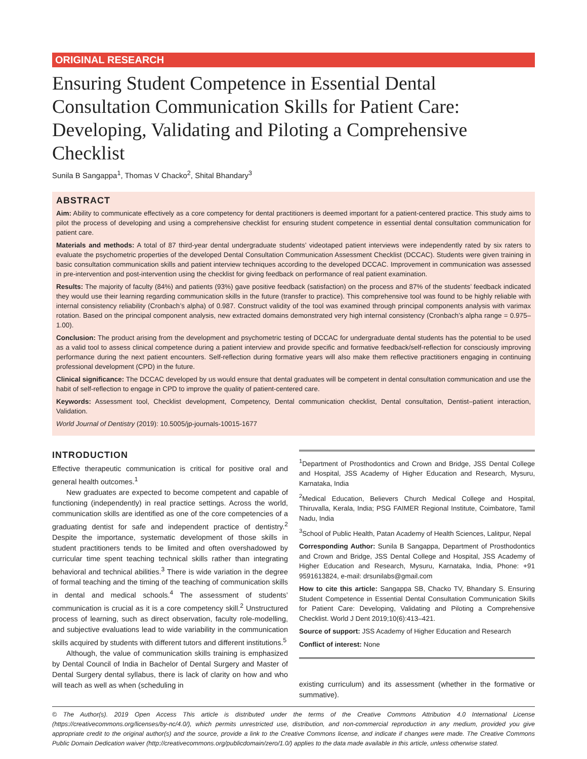ORIGINAL RESEARCH
Ensuring Student Competence in Essential Dental Consultation Communication Skills for Patient Care: Developing, Validating and Piloting a Comprehensive Checklist
Sunila B Sangappa<sup>1</sup>, Thomas V Chacko<sup>2</sup>, Shital Bhandary<sup>3</sup>
ABSTRACT
Aim: Ability to communicate effectively as a core competency for dental practitioners is deemed important for a patient-centered practice. This study aims to pilot the process of developing and using a comprehensive checklist for ensuring student competence in essential dental consultation communication for patient care.
Materials and methods: A total of 87 third-year dental undergraduate students’ videotaped patient interviews were independently rated by six raters to evaluate the psychometric properties of the developed Dental Consultation Communication Assessment Checklist (DCCAC). Students were given training in basic consultation communication skills and patient interview techniques according to the developed DCCAC. Improvement in communication was assessed in pre-intervention and post-intervention using the checklist for giving feedback on performance of real patient examination.
Results: The majority of faculty (84%) and patients (93%) gave positive feedback (satisfaction) on the process and 87% of the students’ feedback indicated they would use their learning regarding communication skills in the future (transfer to practice). This comprehensive tool was found to be highly reliable with internal consistency reliability (Cronbach’s alpha) of 0.987. Construct validity of the tool was examined through principal components analysis with varimax rotation. Based on the principal component analysis, new extracted domains demonstrated very high internal consistency (Cronbach’s alpha range = 0.975–1.00).
Conclusion: The product arising from the development and psychometric testing of DCCAC for undergraduate dental students has the potential to be used as a valid tool to assess clinical competence during a patient interview and provide specific and formative feedback/self-reflection for consciously improving performance during the next patient encounters. Self-reflection during formative years will also make them reflective practitioners engaging in continuing professional development (CPD) in the future.
Clinical significance: The DCCAC developed by us would ensure that dental graduates will be competent in dental consultation communication and use the habit of self-reflection to engage in CPD to improve the quality of patient-centered care.
Keywords: Assessment tool, Checklist development, Competency, Dental communication checklist, Dental consultation, Dentist–patient interaction, Validation.
World Journal of Dentistry (2019): 10.5005/jp-journals-10015-1677
INTRODUCTION
Effective therapeutic communication is critical for positive oral and general health outcomes.<sup>1</sup>
New graduates are expected to become competent and capable of functioning (independently) in real practice settings. Across the world, communication skills are identified as one of the core competencies of a graduating dentist for safe and independent practice of dentistry.<sup>2</sup> Despite the importance, systematic development of those skills in student practitioners tends to be limited and often overshadowed by curricular time spent teaching technical skills rather than integrating behavioral and technical abilities.<sup>3</sup> There is wide variation in the degree of formal teaching and the timing of the teaching of communication skills in dental and medical schools.<sup>4</sup> The assessment of students’ communication is crucial as it is a core competency skill.<sup>2</sup> Unstructured process of learning, such as direct observation, faculty role-modelling, and subjective evaluations lead to wide variability in the communication skills acquired by students with different tutors and different institutions.<sup>5</sup>
Although, the value of communication skills training is emphasized by Dental Council of India in Bachelor of Dental Surgery and Master of Dental Surgery dental syllabus, there is lack of clarity on how and who will teach as well as when (scheduling in
<sup>1</sup> Department of Prosthodontics and Crown and Bridge, JSS Dental College and Hospital, JSS Academy of Higher Education and Research, Mysuru, Karnataka, India
<sup>2</sup> Medical Education, Believers Church Medical College and Hospital, Thiruvalla, Kerala, India; PSG FAIMER Regional Institute, Coimbatore, Tamil Nadu, India
<sup>3</sup> School of Public Health, Patan Academy of Health Sciences, Lalitpur, Nepal
Corresponding Author: Sunila B Sangappa, Department of Prosthodontics and Crown and Bridge, JSS Dental College and Hospital, JSS Academy of Higher Education and Research, Mysuru, Karnataka, India, Phone: +91 9591613824, e-mail: drsunilabs@gmail.com
How to cite this article: Sangappa SB, Chacko TV, Bhandary S. Ensuring Student Competence in Essential Dental Consultation Communication Skills for Patient Care: Developing, Validating and Piloting a Comprehensive Checklist. World J Dent 2019;10(6):413–421.
Source of support: JSS Academy of Higher Education and Research
Conflict of interest: None
existing curriculum) and its assessment (whether in the formative or summative).
© The Author(s). 2019 Open Access This article is distributed under the terms of the Creative Commons Attribution 4.0 International License (https://creativecommons.org/licenses/by-nc/4.0/), which permits unrestricted use, distribution, and non-commercial reproduction in any medium, provided you give appropriate credit to the original author(s) and the source, provide a link to the Creative Commons license, and indicate if changes were made. The Creative Commons Public Domain Dedication waiver (http://creativecommons.org/publicdomain/zero/1.0/) applies to the data made available in this article, unless otherwise stated.